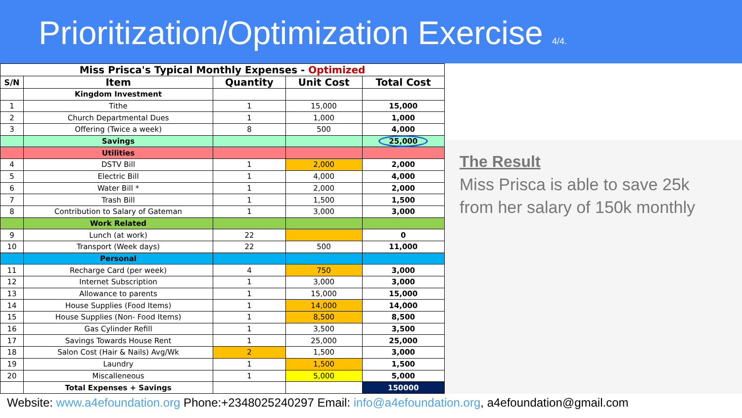Prioritization/Optimization Exercise 4/4.
| Miss Prisca's Typical Monthly Expenses - Optimized | | | | |
| --- | --- | --- | --- | --- |
| S/N | Item | Quantity | Unit Cost | Total Cost |
| | Kingdom Investment | | | |
| 1 | Tithe | 1 | 15,000 | 15,000 |
| 2 | Church Departmental Dues | 1 | 1,000 | 1,000 |
| 3 | Offering (Twice a week) | 8 | 500 | 4,000 |
| | Savings | | | 25,000 |
| | Utilities | | | |
| 4 | DSTV Bill | 1 | 2,000 | 2,000 |
| 5 | Electric Bill | 1 | 4,000 | 4,000 |
| 6 | Water Bill * | 1 | 2,000 | 2,000 |
| 7 | Trash Bill | 1 | 1,500 | 1,500 |
| 8 | Contribution to Salary of Gateman | 1 | 3,000 | 3,000 |
| | Work Related | | | |
| 9 | Lunch (at work) | 22 | | 0 |
| 10 | Transport (Week days) | 22 | 500 | 11,000 |
| | Personal | | | |
| 11 | Recharge Card (per week) | 4 | 750 | 3,000 |
| 12 | Internet Subscription | 1 | 3,000 | 3,000 |
| 13 | Allowance to parents | 1 | 15,000 | 15,000 |
| 14 | House Supplies (Food Items) | 1 | 14,000 | 14,000 |
| 15 | House Supplies (Non- Food Items) | 1 | 8,500 | 8,500 |
| 16 | Gas Cylinder Refill | 1 | 3,500 | 3,500 |
| 17 | Savings Towards House Rent | 1 | 25,000 | 25,000 |
| 18 | Salon Cost (Hair & Nails) Avg/Wk | 2 | 1,500 | 3,000 |
| 19 | Laundry | 1 | 1,500 | 1,500 |
| 20 | Miscalleneous | 1 | 5,000 | 5,000 |
| | Total Expenses + Savings | | | 150000 |
The Result
Miss Prisca is able to save 25k from her salary of 150k monthly
Website: www.a4efoundation.org Phone:+2348025240297 Email: info@a4efoundation.org, a4efoundation@gmail.com